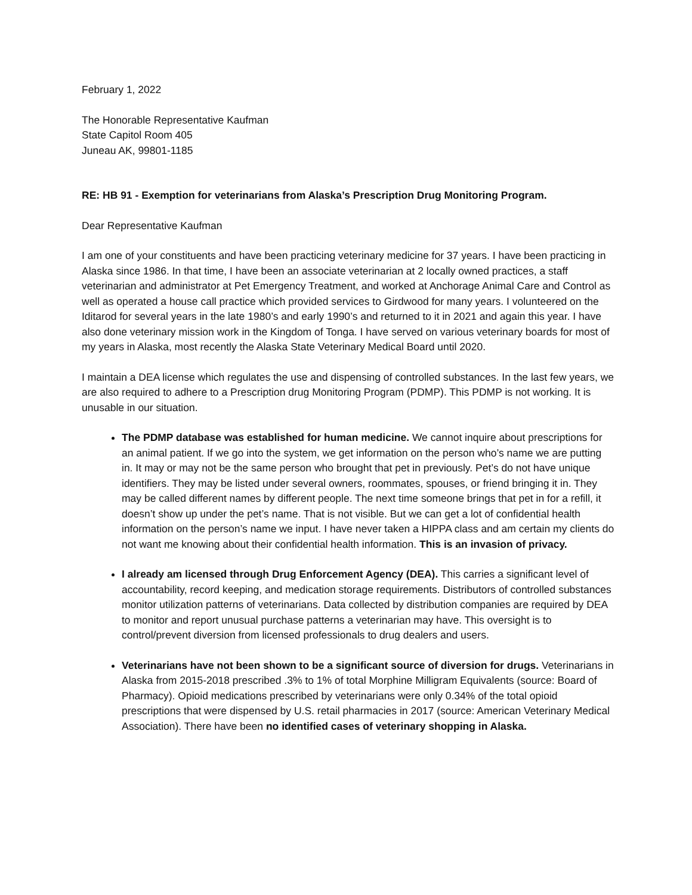February 1, 2022
The Honorable Representative Kaufman
State Capitol Room 405
Juneau AK, 99801-1185
RE: HB 91 - Exemption for veterinarians from Alaska’s Prescription Drug Monitoring Program.
Dear Representative Kaufman
I am one of your constituents and have been practicing veterinary medicine for 37 years. I have been practicing in Alaska since 1986. In that time, I have been an associate veterinarian at 2 locally owned practices, a staff veterinarian and administrator at Pet Emergency Treatment, and worked at Anchorage Animal Care and Control as well as operated a house call practice which provided services to Girdwood for many years. I volunteered on the Iditarod for several years in the late 1980’s and early 1990’s and returned to it in 2021 and again this year. I have also done veterinary mission work in the Kingdom of Tonga. I have served on various veterinary boards for most of my years in Alaska, most recently the Alaska State Veterinary Medical Board until 2020.
I maintain a DEA license which regulates the use and dispensing of controlled substances. In the last few years, we are also required to adhere to a Prescription drug Monitoring Program (PDMP). This PDMP is not working. It is unusable in our situation.
The PDMP database was established for human medicine. We cannot inquire about prescriptions for an animal patient. If we go into the system, we get information on the person who’s name we are putting in. It may or may not be the same person who brought that pet in previously. Pet’s do not have unique identifiers. They may be listed under several owners, roommates, spouses, or friend bringing it in. They may be called different names by different people. The next time someone brings that pet in for a refill, it doesn’t show up under the pet’s name. That is not visible. But we can get a lot of confidential health information on the person’s name we input. I have never taken a HIPPA class and am certain my clients do not want me knowing about their confidential health information. This is an invasion of privacy.
I already am licensed through Drug Enforcement Agency (DEA). This carries a significant level of accountability, record keeping, and medication storage requirements. Distributors of controlled substances monitor utilization patterns of veterinarians. Data collected by distribution companies are required by DEA to monitor and report unusual purchase patterns a veterinarian may have. This oversight is to control/prevent diversion from licensed professionals to drug dealers and users.
Veterinarians have not been shown to be a significant source of diversion for drugs. Veterinarians in Alaska from 2015-2018 prescribed .3% to 1% of total Morphine Milligram Equivalents (source: Board of Pharmacy). Opioid medications prescribed by veterinarians were only 0.34% of the total opioid prescriptions that were dispensed by U.S. retail pharmacies in 2017 (source: American Veterinary Medical Association). There have been no identified cases of veterinary shopping in Alaska.